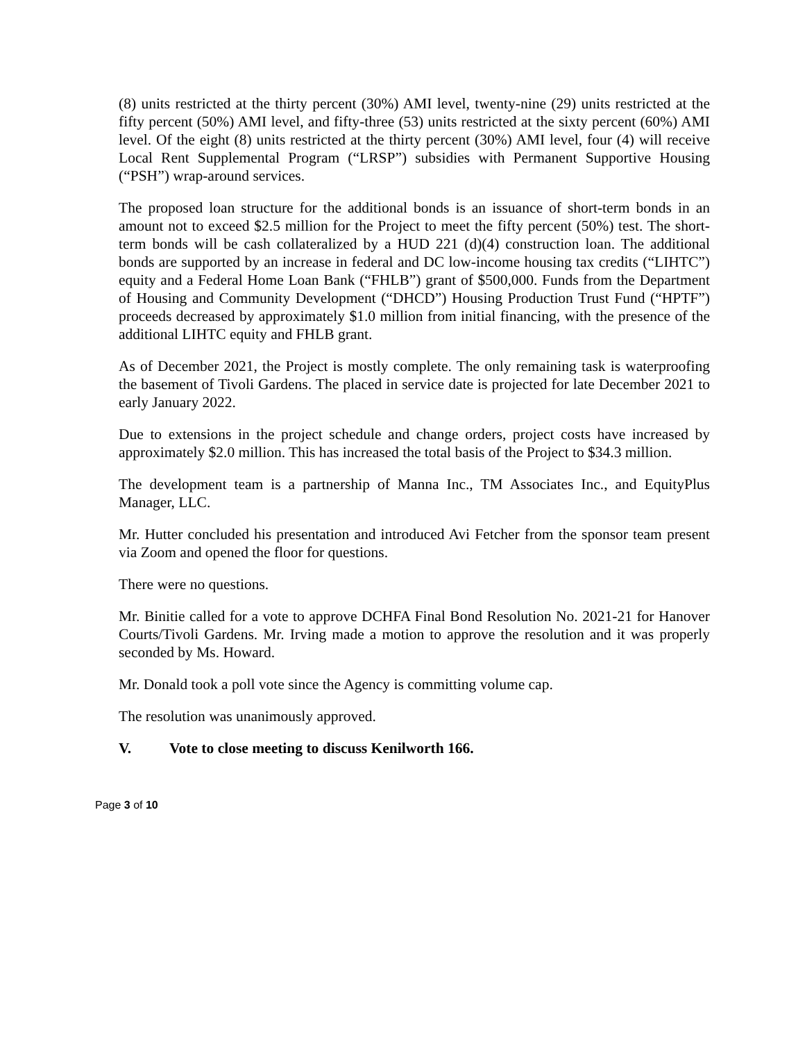(8) units restricted at the thirty percent (30%) AMI level, twenty-nine (29) units restricted at the fifty percent (50%) AMI level, and fifty-three (53) units restricted at the sixty percent (60%) AMI level. Of the eight (8) units restricted at the thirty percent (30%) AMI level, four (4) will receive Local Rent Supplemental Program (“LRSP”) subsidies with Permanent Supportive Housing (“PSH”) wrap-around services.
The proposed loan structure for the additional bonds is an issuance of short-term bonds in an amount not to exceed $2.5 million for the Project to meet the fifty percent (50%) test. The short-term bonds will be cash collateralized by a HUD 221 (d)(4) construction loan. The additional bonds are supported by an increase in federal and DC low-income housing tax credits (“LIHTC”) equity and a Federal Home Loan Bank (“FHLB”) grant of $500,000. Funds from the Department of Housing and Community Development (“DHCD”) Housing Production Trust Fund (“HPTF”) proceeds decreased by approximately $1.0 million from initial financing, with the presence of the additional LIHTC equity and FHLB grant.
As of December 2021, the Project is mostly complete. The only remaining task is waterproofing the basement of Tivoli Gardens. The placed in service date is projected for late December 2021 to early January 2022.
Due to extensions in the project schedule and change orders, project costs have increased by approximately $2.0 million. This has increased the total basis of the Project to $34.3 million.
The development team is a partnership of Manna Inc., TM Associates Inc., and EquityPlus Manager, LLC.
Mr. Hutter concluded his presentation and introduced Avi Fetcher from the sponsor team present via Zoom and opened the floor for questions.
There were no questions.
Mr. Binitie called for a vote to approve DCHFA Final Bond Resolution No. 2021-21 for Hanover Courts/Tivoli Gardens. Mr. Irving made a motion to approve the resolution and it was properly seconded by Ms. Howard.
Mr. Donald took a poll vote since the Agency is committing volume cap.
The resolution was unanimously approved.
V. Vote to close meeting to discuss Kenilworth 166.
Page 3 of 10